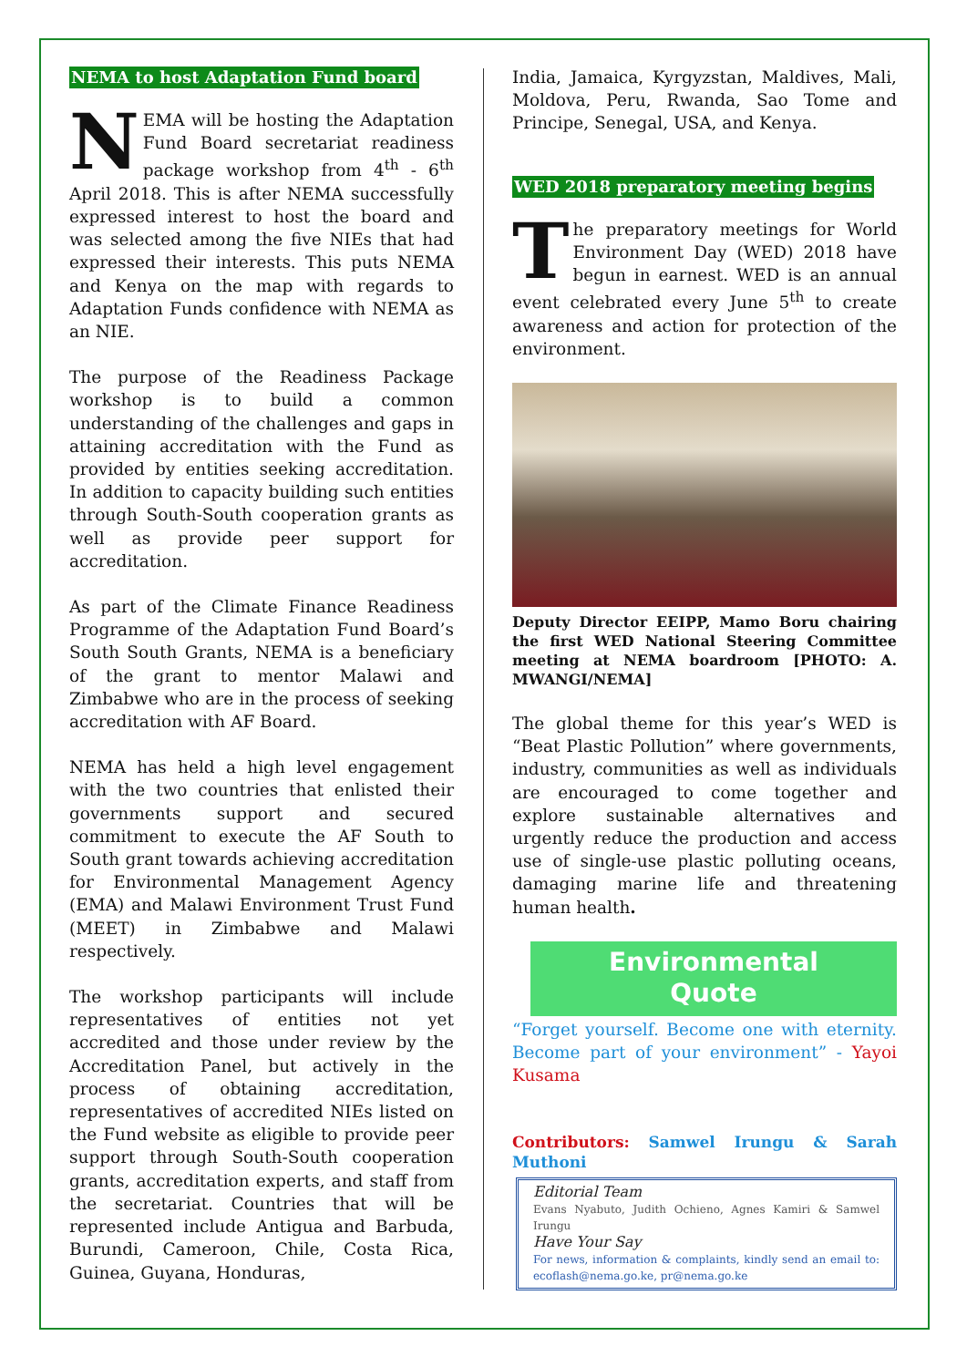NEMA to host Adaptation Fund board
NEMA will be hosting the Adaptation Fund Board secretariat readiness package workshop from 4<sup>th</sup> - 6<sup>th</sup> April 2018. This is after NEMA successfully expressed interest to host the board and was selected among the five NIEs that had expressed their interests. This puts NEMA and Kenya on the map with regards to Adaptation Funds confidence with NEMA as an NIE.
The purpose of the Readiness Package workshop is to build a common understanding of the challenges and gaps in attaining accreditation with the Fund as provided by entities seeking accreditation. In addition to capacity building such entities through South-South cooperation grants as well as provide peer support for accreditation.
As part of the Climate Finance Readiness Programme of the Adaptation Fund Board’s South South Grants, NEMA is a beneficiary of the grant to mentor Malawi and Zimbabwe who are in the process of seeking accreditation with AF Board.
NEMA has held a high level engagement with the two countries that enlisted their governments support and secured commitment to execute the AF South to South grant towards achieving accreditation for Environmental Management Agency (EMA) and Malawi Environment Trust Fund (MEET) in Zimbabwe and Malawi respectively.
The workshop participants will include representatives of entities not yet accredited and those under review by the Accreditation Panel, but actively in the process of obtaining accreditation, representatives of accredited NIEs listed on the Fund website as eligible to provide peer support through South-South cooperation grants, accreditation experts, and staff from the secretariat. Countries that will be represented include Antigua and Barbuda, Burundi, Cameroon, Chile, Costa Rica, Guinea, Guyana, Honduras,
India, Jamaica, Kyrgyzstan, Maldives, Mali, Moldova, Peru, Rwanda, Sao Tome and Principe, Senegal, USA, and Kenya.
WED 2018 preparatory meeting begins
The preparatory meetings for World Environment Day (WED) 2018 have begun in earnest. WED is an annual event celebrated every June 5<sup>th</sup> to create awareness and action for protection of the environment.
Deputy Director EEIPP, Mamo Boru chairing the first WED National Steering Committee meeting at NEMA boardroom [PHOTO: A. MWANGI/NEMA]
The global theme for this year’s WED is “Beat Plastic Pollution” where governments, industry, communities as well as individuals are encouraged to come together and explore sustainable alternatives and urgently reduce the production and access use of single-use plastic polluting oceans, damaging marine life and threatening human health.
Environmental
Quote
“Forget yourself. Become one with eternity. Become part of your environment” - Yayoi Kusama
Contributors: Samwel Irungu & Sarah Muthoni
Editorial Team
Evans Nyabuto, Judith Ochieno, Agnes Kamiri & Samwel Irungu
Have Your Say
For news, information & complaints, kindly send an email to: ecoflash@nema.go.ke, pr@nema.go.ke